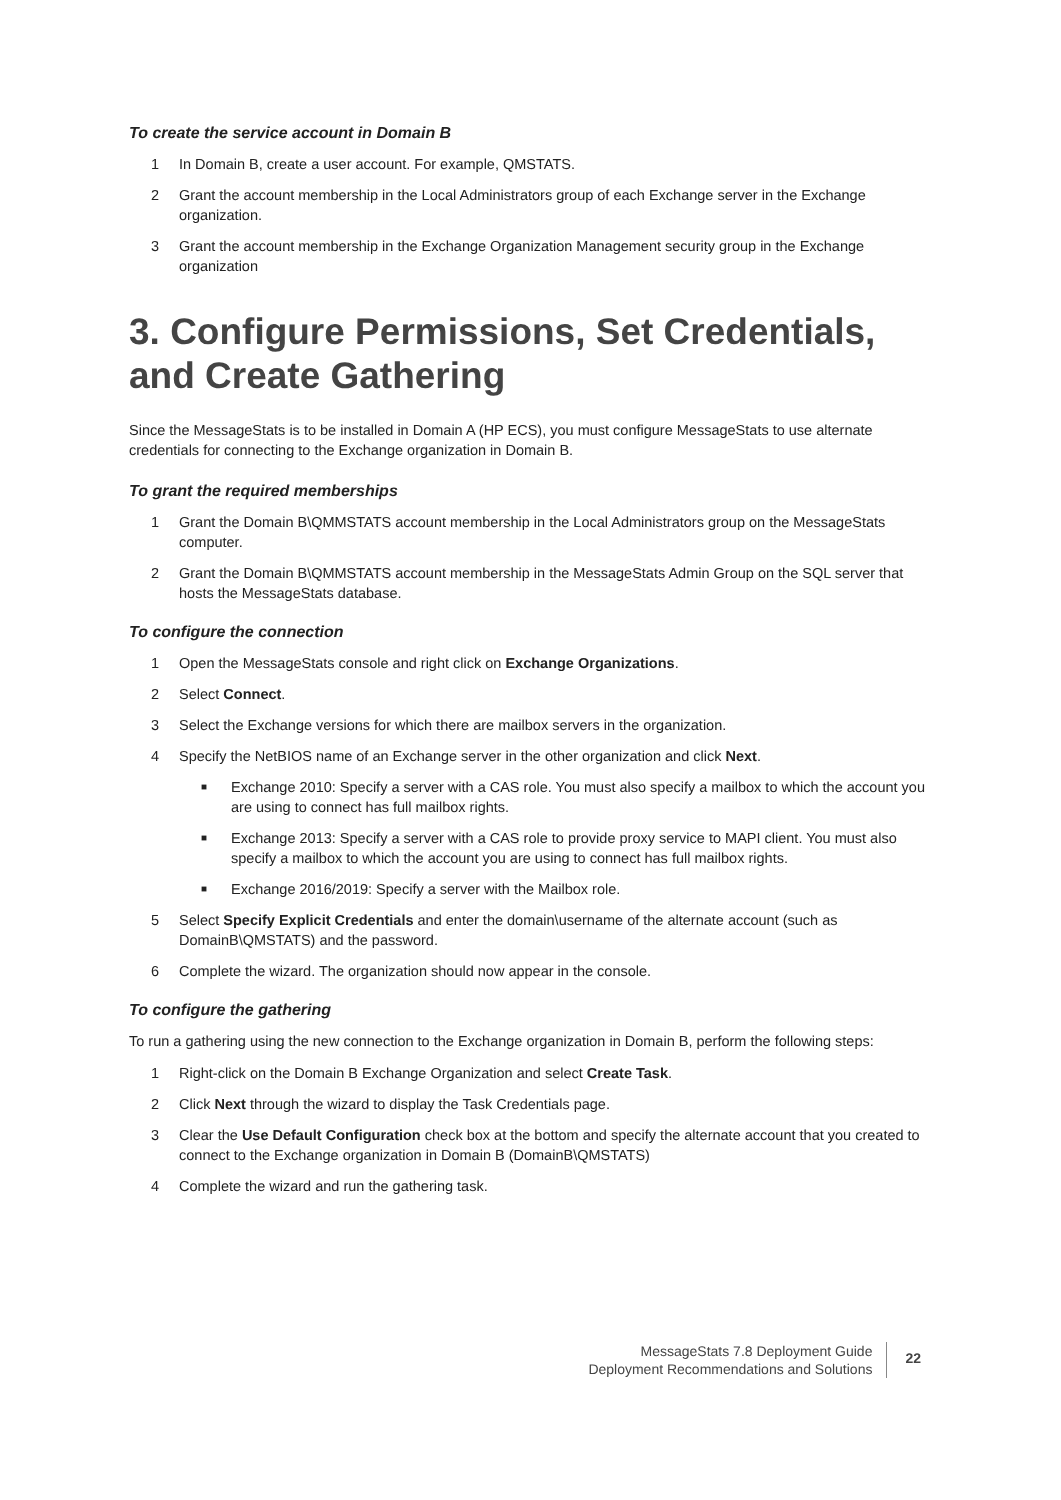To create the service account in Domain B
1 In Domain B, create a user account. For example, QMSTATS.
2 Grant the account membership in the Local Administrators group of each Exchange server in the Exchange organization.
3 Grant the account membership in the Exchange Organization Management security group in the Exchange organization
3. Configure Permissions, Set Credentials, and Create Gathering
Since the MessageStats is to be installed in Domain A (HP ECS), you must configure MessageStats to use alternate credentials for connecting to the Exchange organization in Domain B.
To grant the required memberships
1 Grant the Domain B\QMMSTATS account membership in the Local Administrators group on the MessageStats computer.
2 Grant the Domain B\QMMSTATS account membership in the MessageStats Admin Group on the SQL server that hosts the MessageStats database.
To configure the connection
1 Open the MessageStats console and right click on Exchange Organizations.
2 Select Connect.
3 Select the Exchange versions for which there are mailbox servers in the organization.
4 Specify the NetBIOS name of an Exchange server in the other organization and click Next.
■ Exchange 2010: Specify a server with a CAS role. You must also specify a mailbox to which the account you are using to connect has full mailbox rights.
■ Exchange 2013: Specify a server with a CAS role to provide proxy service to MAPI client. You must also specify a mailbox to which the account you are using to connect has full mailbox rights.
■ Exchange 2016/2019: Specify a server with the Mailbox role.
5 Select Specify Explicit Credentials and enter the domain\username of the alternate account (such as DomainB\QMSTATS) and the password.
6 Complete the wizard. The organization should now appear in the console.
To configure the gathering
To run a gathering using the new connection to the Exchange organization in Domain B, perform the following steps:
1 Right-click on the Domain B Exchange Organization and select Create Task.
2 Click Next through the wizard to display the Task Credentials page.
3 Clear the Use Default Configuration check box at the bottom and specify the alternate account that you created to connect to the Exchange organization in Domain B (DomainB\QMSTATS)
4 Complete the wizard and run the gathering task.
MessageStats 7.8 Deployment Guide
Deployment Recommendations and Solutions
22